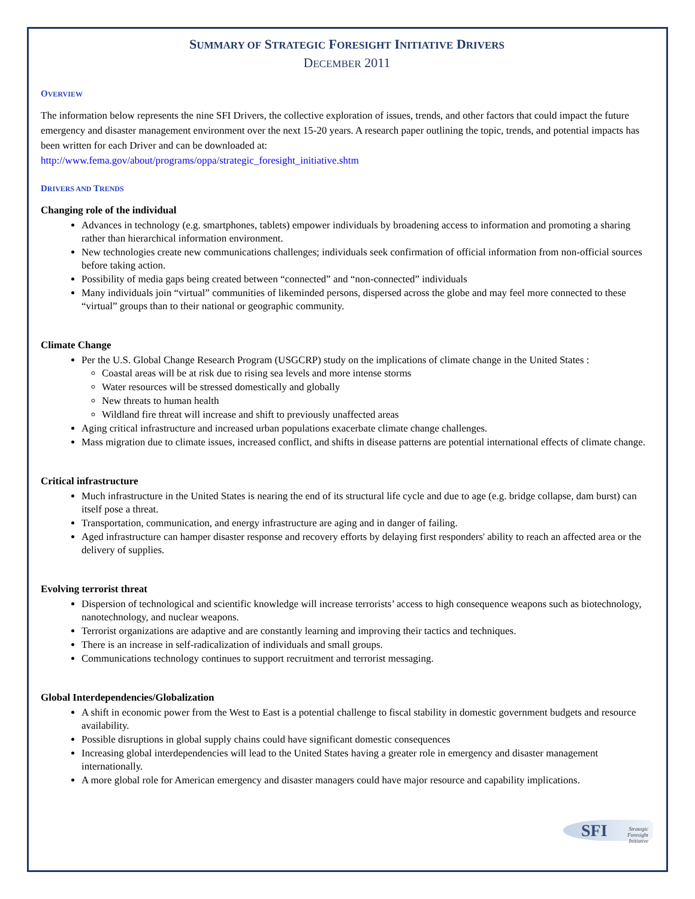SUMMARY OF STRATEGIC FORESIGHT INITIATIVE DRIVERS
DECEMBER 2011
OVERVIEW
The information below represents the nine SFI Drivers, the collective exploration of issues, trends, and other factors that could impact the future emergency and disaster management environment over the next 15-20 years. A research paper outlining the topic, trends, and potential impacts has been written for each Driver and can be downloaded at:
http://www.fema.gov/about/programs/oppa/strategic_foresight_initiative.shtm
DRIVERS AND TRENDS
Changing role of the individual
Advances in technology (e.g. smartphones, tablets) empower individuals by broadening access to information and promoting a sharing rather than hierarchical information environment.
New technologies create new communications challenges; individuals seek confirmation of official information from non-official sources before taking action.
Possibility of media gaps being created between “connected” and “non-connected” individuals
Many individuals join “virtual” communities of likeminded persons, dispersed across the globe and may feel more connected to these “virtual” groups than to their national or geographic community.
Climate Change
Per the U.S. Global Change Research Program (USGCRP) study on the implications of climate change in the United States :
Coastal areas will be at risk due to rising sea levels and more intense storms
Water resources will be stressed domestically and globally
New threats to human health
Wildland fire threat will increase and shift to previously unaffected areas
Aging critical infrastructure and increased urban populations exacerbate climate change challenges.
Mass migration due to climate issues, increased conflict, and shifts in disease patterns are potential international effects of climate change.
Critical infrastructure
Much infrastructure in the United States is nearing the end of its structural life cycle and due to age (e.g. bridge collapse, dam burst) can itself pose a threat.
Transportation, communication, and energy infrastructure are aging and in danger of failing.
Aged infrastructure can hamper disaster response and recovery efforts by delaying first responders' ability to reach an affected area or the delivery of supplies.
Evolving terrorist threat
Dispersion of technological and scientific knowledge will increase terrorists’ access to high consequence weapons such as biotechnology, nanotechnology, and nuclear weapons.
Terrorist organizations are adaptive and are constantly learning and improving their tactics and techniques.
There is an increase in self-radicalization of individuals and small groups.
Communications technology continues to support recruitment and terrorist messaging.
Global Interdependencies/Globalization
A shift in economic power from the West to East is a potential challenge to fiscal stability in domestic government budgets and resource availability.
Possible disruptions in global supply chains could have significant domestic consequences
Increasing global interdependencies will lead to the United States having a greater role in emergency and disaster management internationally.
A more global role for American emergency and disaster managers could have major resource and capability implications.
SFI Strategic Foresight Initiative